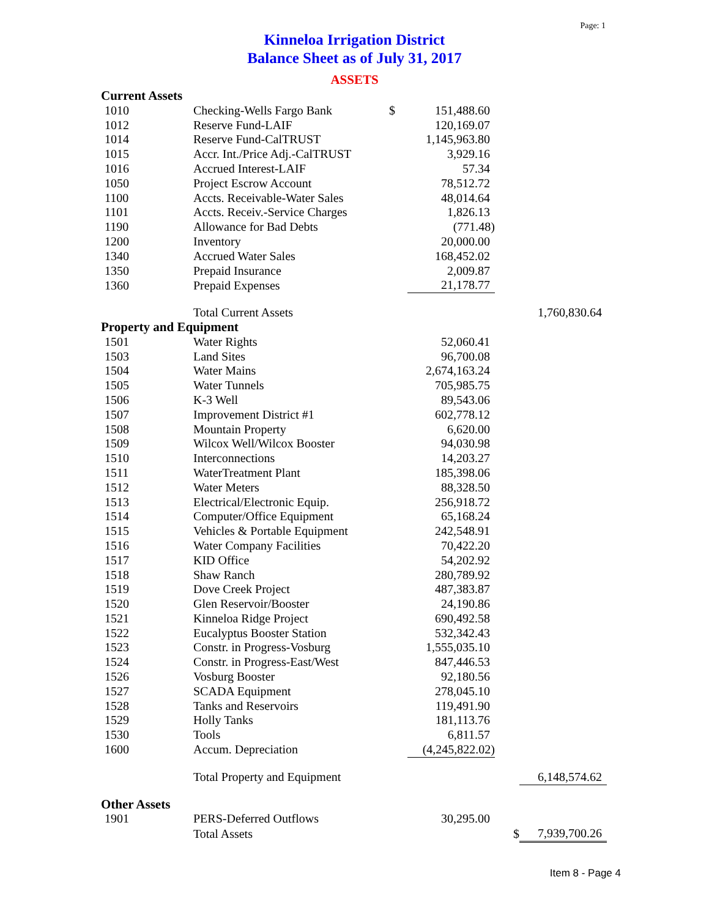Page: 1
Kinneloa Irrigation District
Balance Sheet as of July 31, 2017
ASSETS
| Current Assets | | | | | |
| 1010 | Checking-Wells Fargo Bank | $ | 151,488.60 | | |
| 1012 | Reserve Fund-LAIF | | 120,169.07 | | |
| 1014 | Reserve Fund-CalTRUST | | 1,145,963.80 | | |
| 1015 | Accr. Int./Price Adj.-CalTRUST | | 3,929.16 | | |
| 1016 | Accrued Interest-LAIF | | 57.34 | | |
| 1050 | Project Escrow Account | | 78,512.72 | | |
| 1100 | Accts. Receivable-Water Sales | | 48,014.64 | | |
| 1101 | Accts. Receiv.-Service Charges | | 1,826.13 | | |
| 1190 | Allowance for Bad Debts | | (771.48) | | |
| 1200 | Inventory | | 20,000.00 | | |
| 1340 | Accrued Water Sales | | 168,452.02 | | |
| 1350 | Prepaid Insurance | | 2,009.87 | | |
| 1360 | Prepaid Expenses | | 21,178.77 | | |
| | Total Current Assets | | | | 1,760,830.64 |
| Property and Equipment | | | | | |
| 1501 | Water Rights | | 52,060.41 | | |
| 1503 | Land Sites | | 96,700.08 | | |
| 1504 | Water Mains | | 2,674,163.24 | | |
| 1505 | Water Tunnels | | 705,985.75 | | |
| 1506 | K-3 Well | | 89,543.06 | | |
| 1507 | Improvement District #1 | | 602,778.12 | | |
| 1508 | Mountain Property | | 6,620.00 | | |
| 1509 | Wilcox Well/Wilcox Booster | | 94,030.98 | | |
| 1510 | Interconnections | | 14,203.27 | | |
| 1511 | WaterTreatment Plant | | 185,398.06 | | |
| 1512 | Water Meters | | 88,328.50 | | |
| 1513 | Electrical/Electronic Equip. | | 256,918.72 | | |
| 1514 | Computer/Office Equipment | | 65,168.24 | | |
| 1515 | Vehicles & Portable Equipment | | 242,548.91 | | |
| 1516 | Water Company Facilities | | 70,422.20 | | |
| 1517 | KID Office | | 54,202.92 | | |
| 1518 | Shaw Ranch | | 280,789.92 | | |
| 1519 | Dove Creek Project | | 487,383.87 | | |
| 1520 | Glen Reservoir/Booster | | 24,190.86 | | |
| 1521 | Kinneloa Ridge Project | | 690,492.58 | | |
| 1522 | Eucalyptus Booster Station | | 532,342.43 | | |
| 1523 | Constr. in Progress-Vosburg | | 1,555,035.10 | | |
| 1524 | Constr. in Progress-East/West | | 847,446.53 | | |
| 1526 | Vosburg Booster | | 92,180.56 | | |
| 1527 | SCADA Equipment | | 278,045.10 | | |
| 1528 | Tanks and Reservoirs | | 119,491.90 | | |
| 1529 | Holly Tanks | | 181,113.76 | | |
| 1530 | Tools | | 6,811.57 | | |
| 1600 | Accum. Depreciation | | (4,245,822.02) | | |
| | Total Property and Equipment | | | | 6,148,574.62 |
| Other Assets | | | | | |
| 1901 | PERS-Deferred Outflows | | 30,295.00 | | |
| | Total Assets | | | $ | 7,939,700.26 |
Item 8 - Page 4